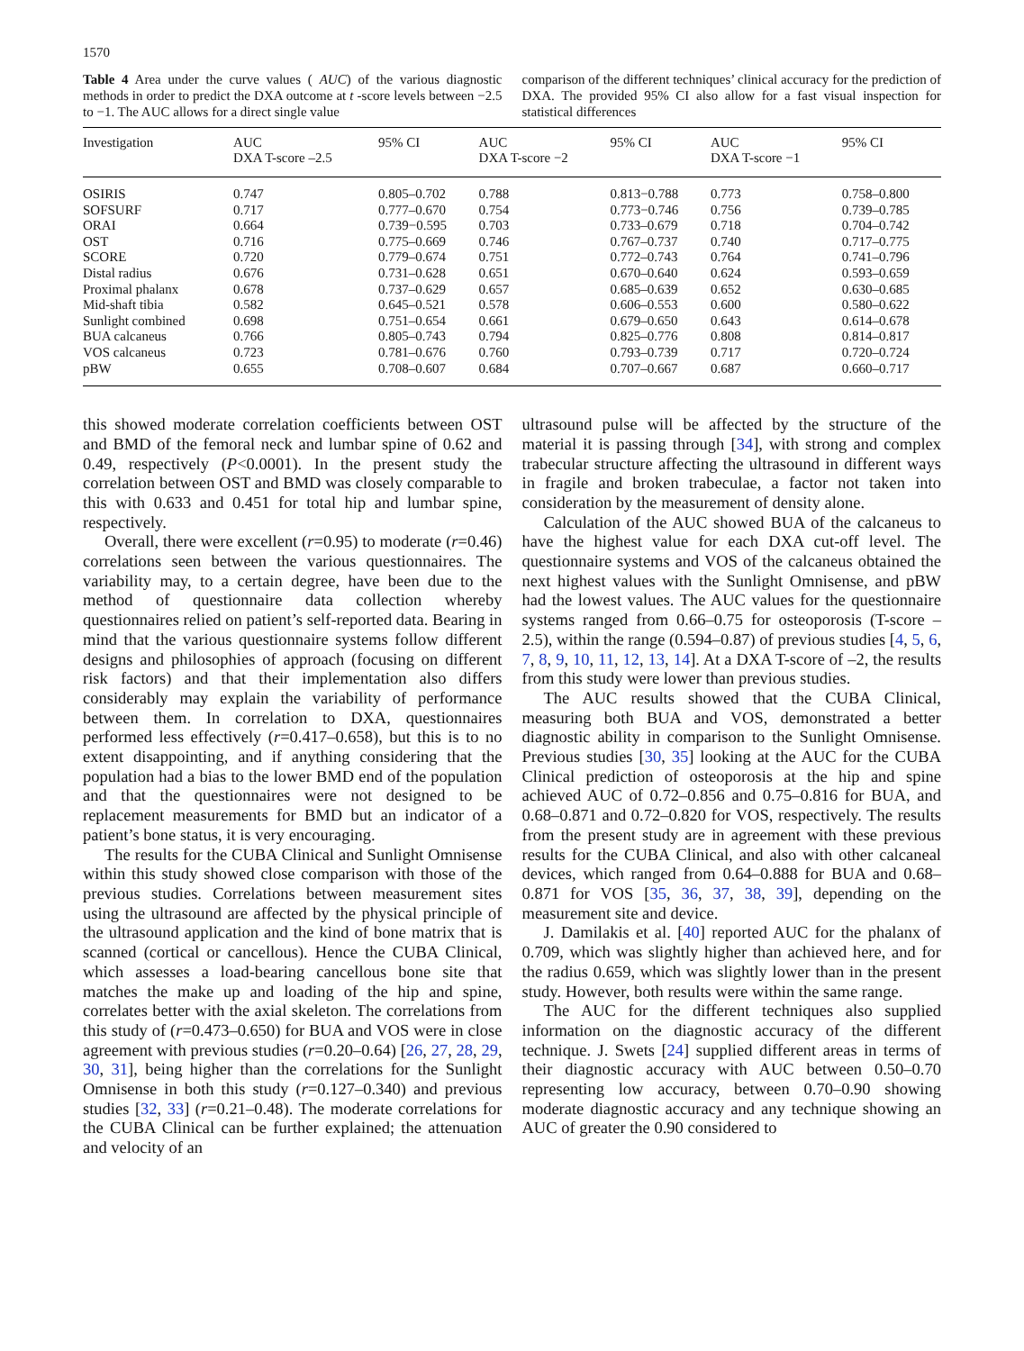1570
Table 4 Area under the curve values ( AUC) of the various diagnostic methods in order to predict the DXA outcome at t -score levels between −2.5 to −1. The AUC allows for a direct single value
comparison of the different techniques’ clinical accuracy for the prediction of DXA. The provided 95% CI also allow for a fast visual inspection for statistical differences
| Investigation | AUC DXA T-score –2.5 | 95% CI | AUC DXA T-score −2 | 95% CI | AUC DXA T-score −1 | 95% CI |
| --- | --- | --- | --- | --- | --- | --- |
| OSIRIS | 0.747 | 0.805–0.702 | 0.788 | 0.813−0.788 | 0.773 | 0.758–0.800 |
| SOFSURF | 0.717 | 0.777–0.670 | 0.754 | 0.773−0.746 | 0.756 | 0.739–0.785 |
| ORAI | 0.664 | 0.739−0.595 | 0.703 | 0.733–0.679 | 0.718 | 0.704–0.742 |
| OST | 0.716 | 0.775–0.669 | 0.746 | 0.767–0.737 | 0.740 | 0.717–0.775 |
| SCORE | 0.720 | 0.779–0.674 | 0.751 | 0.772–0.743 | 0.764 | 0.741–0.796 |
| Distal radius | 0.676 | 0.731–0.628 | 0.651 | 0.670–0.640 | 0.624 | 0.593–0.659 |
| Proximal phalanx | 0.678 | 0.737–0.629 | 0.657 | 0.685–0.639 | 0.652 | 0.630–0.685 |
| Mid-shaft tibia | 0.582 | 0.645–0.521 | 0.578 | 0.606–0.553 | 0.600 | 0.580–0.622 |
| Sunlight combined | 0.698 | 0.751–0.654 | 0.661 | 0.679–0.650 | 0.643 | 0.614–0.678 |
| BUA calcaneus | 0.766 | 0.805–0.743 | 0.794 | 0.825–0.776 | 0.808 | 0.814–0.817 |
| VOS calcaneus | 0.723 | 0.781–0.676 | 0.760 | 0.793–0.739 | 0.717 | 0.720–0.724 |
| pBW | 0.655 | 0.708–0.607 | 0.684 | 0.707–0.667 | 0.687 | 0.660–0.717 |
this showed moderate correlation coefficients between OST and BMD of the femoral neck and lumbar spine of 0.62 and 0.49, respectively (P<0.0001). In the present study the correlation between OST and BMD was closely comparable to this with 0.633 and 0.451 for total hip and lumbar spine, respectively.
Overall, there were excellent (r=0.95) to moderate (r=0.46) correlations seen between the various questionnaires. The variability may, to a certain degree, have been due to the method of questionnaire data collection whereby questionnaires relied on patient’s self-reported data. Bearing in mind that the various questionnaire systems follow different designs and philosophies of approach (focusing on different risk factors) and that their implementation also differs considerably may explain the variability of performance between them. In correlation to DXA, questionnaires performed less effectively (r=0.417–0.658), but this is to no extent disappointing, and if anything considering that the population had a bias to the lower BMD end of the population and that the questionnaires were not designed to be replacement measurements for BMD but an indicator of a patient’s bone status, it is very encouraging.
The results for the CUBA Clinical and Sunlight Omnisense within this study showed close comparison with those of the previous studies. Correlations between measurement sites using the ultrasound are affected by the physical principle of the ultrasound application and the kind of bone matrix that is scanned (cortical or cancellous). Hence the CUBA Clinical, which assesses a load-bearing cancellous bone site that matches the make up and loading of the hip and spine, correlates better with the axial skeleton. The correlations from this study of (r=0.473–0.650) for BUA and VOS were in close agreement with previous studies (r=0.20–0.64) [26, 27, 28, 29, 30, 31], being higher than the correlations for the Sunlight Omnisense in both this study (r=0.127–0.340) and previous studies [32, 33] (r=0.21–0.48). The moderate correlations for the CUBA Clinical can be further explained; the attenuation and velocity of an
ultrasound pulse will be affected by the structure of the material it is passing through [34], with strong and complex trabecular structure affecting the ultrasound in different ways in fragile and broken trabeculae, a factor not taken into consideration by the measurement of density alone.
Calculation of the AUC showed BUA of the calcaneus to have the highest value for each DXA cut-off level. The questionnaire systems and VOS of the calcaneus obtained the next highest values with the Sunlight Omnisense, and pBW had the lowest values. The AUC values for the questionnaire systems ranged from 0.66–0.75 for osteoporosis (T-score –2.5), within the range (0.594–0.87) of previous studies [4, 5, 6, 7, 8, 9, 10, 11, 12, 13, 14]. At a DXA T-score of –2, the results from this study were lower than previous studies.
The AUC results showed that the CUBA Clinical, measuring both BUA and VOS, demonstrated a better diagnostic ability in comparison to the Sunlight Omnisense. Previous studies [30, 35] looking at the AUC for the CUBA Clinical prediction of osteoporosis at the hip and spine achieved AUC of 0.72–0.856 and 0.75–0.816 for BUA, and 0.68–0.871 and 0.72–0.820 for VOS, respectively. The results from the present study are in agreement with these previous results for the CUBA Clinical, and also with other calcaneal devices, which ranged from 0.64–0.888 for BUA and 0.68–0.871 for VOS [35, 36, 37, 38, 39], depending on the measurement site and device.
J. Damilakis et al. [40] reported AUC for the phalanx of 0.709, which was slightly higher than achieved here, and for the radius 0.659, which was slightly lower than in the present study. However, both results were within the same range.
The AUC for the different techniques also supplied information on the diagnostic accuracy of the different technique. J. Swets [24] supplied different areas in terms of their diagnostic accuracy with AUC between 0.50–0.70 representing low accuracy, between 0.70–0.90 showing moderate diagnostic accuracy and any technique showing an AUC of greater the 0.90 considered to